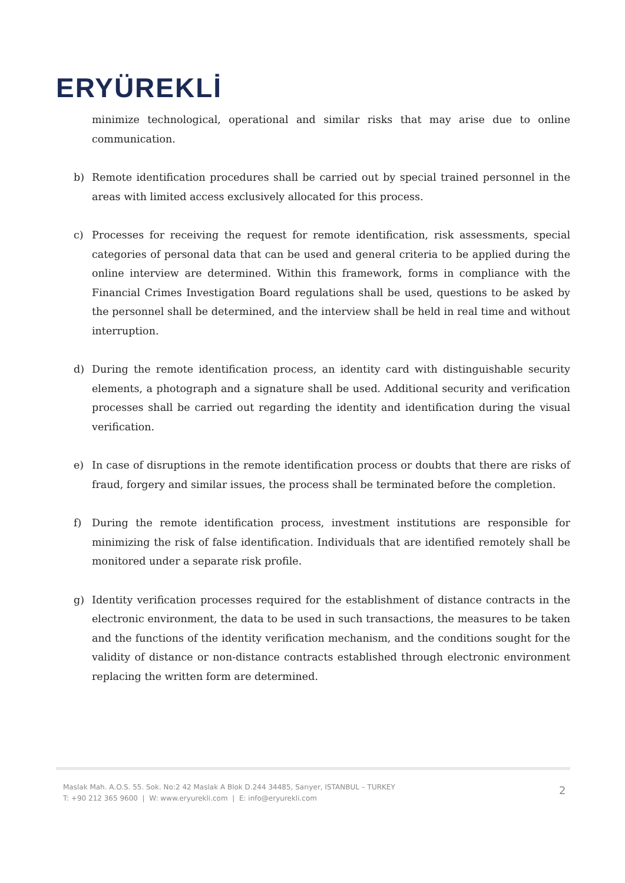ERYÜREKLİ
minimize technological, operational and similar risks that may arise due to online communication.
b) Remote identification procedures shall be carried out by special trained personnel in the areas with limited access exclusively allocated for this process.
c) Processes for receiving the request for remote identification, risk assessments, special categories of personal data that can be used and general criteria to be applied during the online interview are determined. Within this framework, forms in compliance with the Financial Crimes Investigation Board regulations shall be used, questions to be asked by the personnel shall be determined, and the interview shall be held in real time and without interruption.
d) During the remote identification process, an identity card with distinguishable security elements, a photograph and a signature shall be used. Additional security and verification processes shall be carried out regarding the identity and identification during the visual verification.
e) In case of disruptions in the remote identification process or doubts that there are risks of fraud, forgery and similar issues, the process shall be terminated before the completion.
f) During the remote identification process, investment institutions are responsible for minimizing the risk of false identification. Individuals that are identified remotely shall be monitored under a separate risk profile.
g) Identity verification processes required for the establishment of distance contracts in the electronic environment, the data to be used in such transactions, the measures to be taken and the functions of the identity verification mechanism, and the conditions sought for the validity of distance or non-distance contracts established through electronic environment replacing the written form are determined.
Maslak Mah. A.O.S. 55. Sok. No:2 42 Maslak A Blok D.244 34485, Sarıyer, ISTANBUL – TURKEY
T: +90 212 365 9600 | W: www.eryurekli.com | E: info@eryurekli.com
2